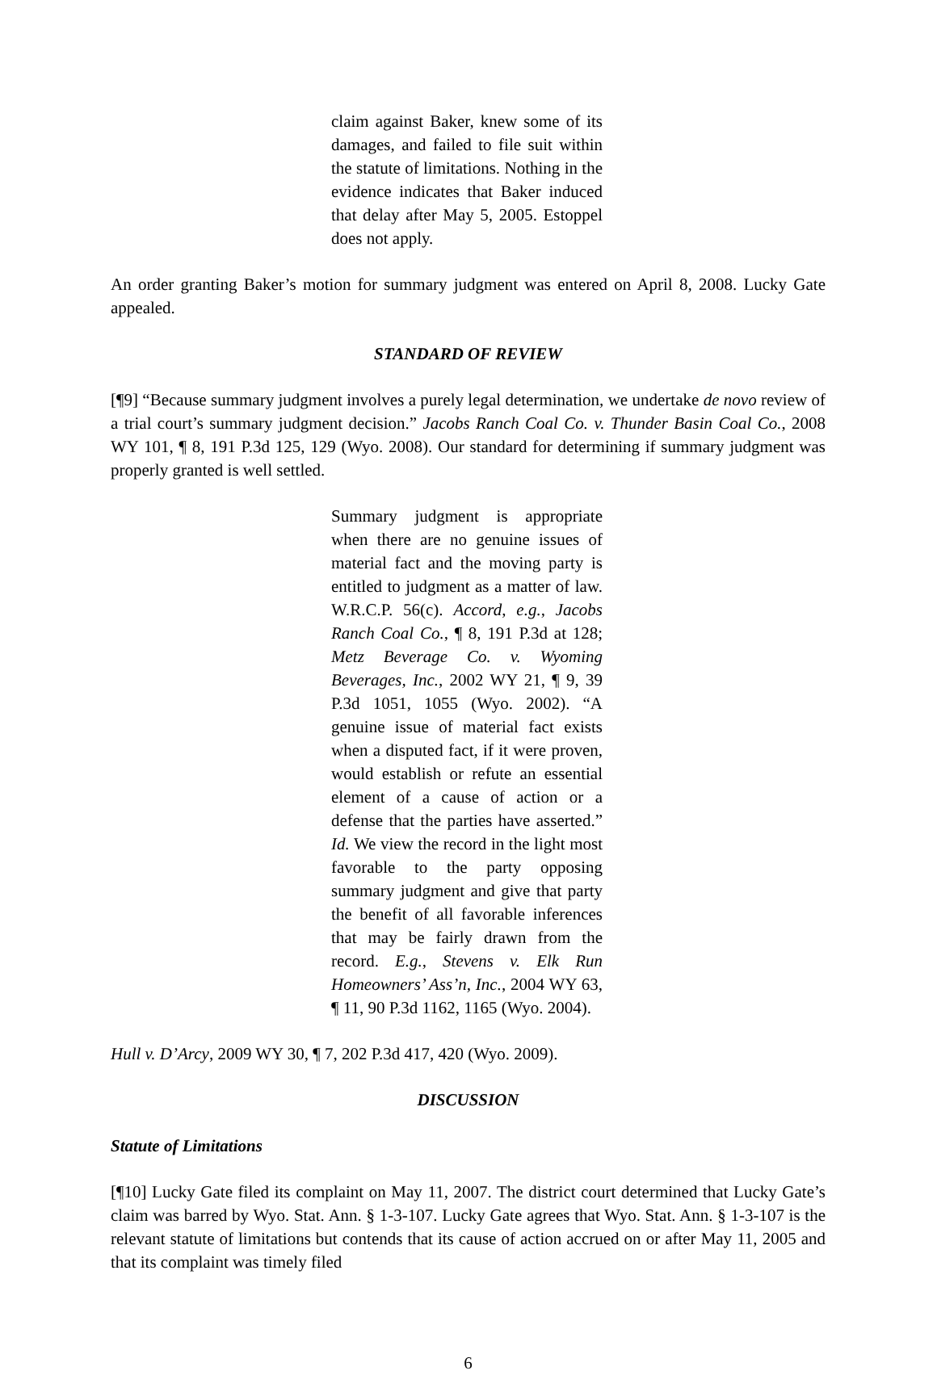claim against Baker, knew some of its damages, and failed to file suit within the statute of limitations. Nothing in the evidence indicates that Baker induced that delay after May 5, 2005. Estoppel does not apply.
An order granting Baker’s motion for summary judgment was entered on April 8, 2008. Lucky Gate appealed.
STANDARD OF REVIEW
[¶9] “Because summary judgment involves a purely legal determination, we undertake de novo review of a trial court’s summary judgment decision.” Jacobs Ranch Coal Co. v. Thunder Basin Coal Co., 2008 WY 101, ¶ 8, 191 P.3d 125, 129 (Wyo. 2008). Our standard for determining if summary judgment was properly granted is well settled.
Summary judgment is appropriate when there are no genuine issues of material fact and the moving party is entitled to judgment as a matter of law. W.R.C.P. 56(c). Accord, e.g., Jacobs Ranch Coal Co., ¶ 8, 191 P.3d at 128; Metz Beverage Co. v. Wyoming Beverages, Inc., 2002 WY 21, ¶ 9, 39 P.3d 1051, 1055 (Wyo. 2002). “A genuine issue of material fact exists when a disputed fact, if it were proven, would establish or refute an essential element of a cause of action or a defense that the parties have asserted.” Id. We view the record in the light most favorable to the party opposing summary judgment and give that party the benefit of all favorable inferences that may be fairly drawn from the record. E.g., Stevens v. Elk Run Homeowners’ Ass’n, Inc., 2004 WY 63, ¶ 11, 90 P.3d 1162, 1165 (Wyo. 2004).
Hull v. D’Arcy, 2009 WY 30, ¶ 7, 202 P.3d 417, 420 (Wyo. 2009).
DISCUSSION
Statute of Limitations
[¶10] Lucky Gate filed its complaint on May 11, 2007. The district court determined that Lucky Gate’s claim was barred by Wyo. Stat. Ann. § 1-3-107. Lucky Gate agrees that Wyo. Stat. Ann. § 1-3-107 is the relevant statute of limitations but contends that its cause of action accrued on or after May 11, 2005 and that its complaint was timely filed
6